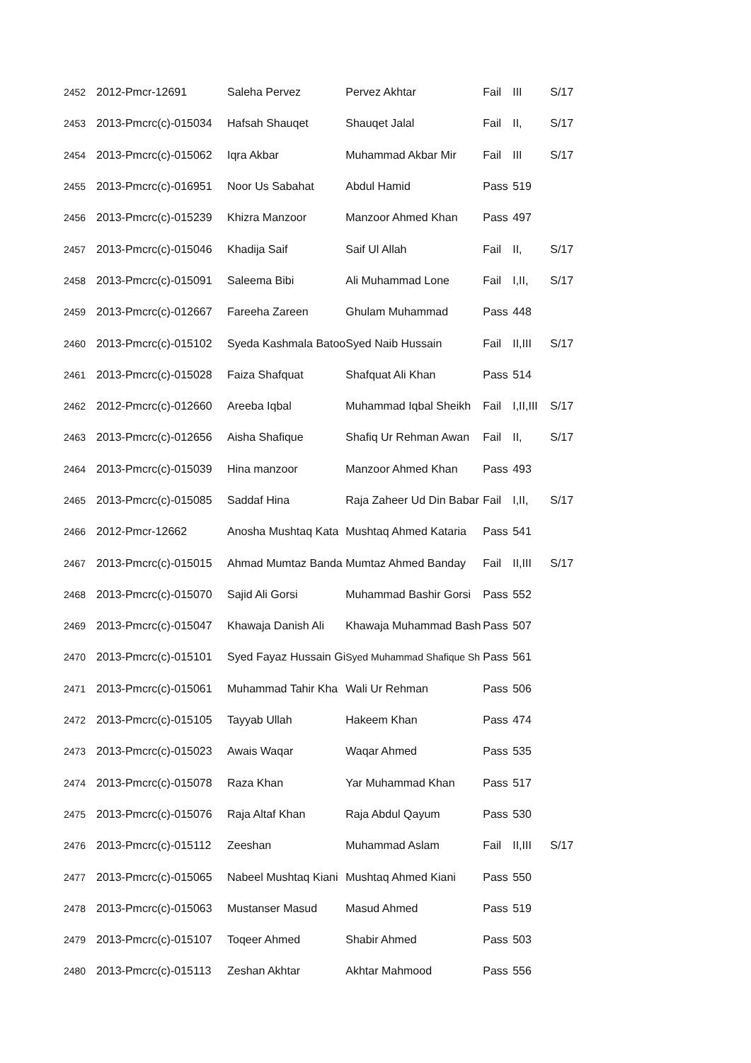| 2452 | 2012-Pmcr-12691 | Saleha Pervez | Pervez Akhtar | Fail | III | S/17 |
| 2453 | 2013-Pmcrc(c)-015034 | Hafsah Shauqet | Shauqet Jalal | Fail | II, | S/17 |
| 2454 | 2013-Pmcrc(c)-015062 | Iqra Akbar | Muhammad Akbar Mir | Fail | III | S/17 |
| 2455 | 2013-Pmcrc(c)-016951 | Noor Us Sabahat | Abdul Hamid | Pass | 519 | |
| 2456 | 2013-Pmcrc(c)-015239 | Khizra Manzoor | Manzoor Ahmed Khan | Pass | 497 | |
| 2457 | 2013-Pmcrc(c)-015046 | Khadija Saif | Saif Ul Allah | Fail | II, | S/17 |
| 2458 | 2013-Pmcrc(c)-015091 | Saleema Bibi | Ali Muhammad Lone | Fail | I,II, | S/17 |
| 2459 | 2013-Pmcrc(c)-012667 | Fareeha Zareen | Ghulam Muhammad | Pass | 448 | |
| 2460 | 2013-Pmcrc(c)-015102 | Syeda Kashmala Batoo | Syed Naib Hussain | Fail | II,III | S/17 |
| 2461 | 2013-Pmcrc(c)-015028 | Faiza Shafquat | Shafquat Ali Khan | Pass | 514 | |
| 2462 | 2012-Pmcrc(c)-012660 | Areeba Iqbal | Muhammad Iqbal Sheikh | Fail | I,II,III | S/17 |
| 2463 | 2013-Pmcrc(c)-012656 | Aisha Shafique | Shafiq Ur Rehman Awan | Fail | II, | S/17 |
| 2464 | 2013-Pmcrc(c)-015039 | Hina manzoor | Manzoor Ahmed Khan | Pass | 493 | |
| 2465 | 2013-Pmcrc(c)-015085 | Saddaf Hina | Raja Zaheer Ud Din Babar | Fail | I,II, | S/17 |
| 2466 | 2012-Pmcr-12662 | Anosha Mushtaq Kata | Mushtaq Ahmed Kataria | Pass | 541 | |
| 2467 | 2013-Pmcrc(c)-015015 | Ahmad Mumtaz Banda | Mumtaz Ahmed Banday | Fail | II,III | S/17 |
| 2468 | 2013-Pmcrc(c)-015070 | Sajid Ali Gorsi | Muhammad Bashir Gorsi | Pass | 552 | |
| 2469 | 2013-Pmcrc(c)-015047 | Khawaja Danish Ali | Khawaja Muhammad Bash | Pass | 507 | |
| 2470 | 2013-Pmcrc(c)-015101 | Syed Fayaz Hussain Gi | Syed Muhammad Shafique Sh | Pass | 561 | |
| 2471 | 2013-Pmcrc(c)-015061 | Muhammad Tahir Kha | Wali Ur Rehman | Pass | 506 | |
| 2472 | 2013-Pmcrc(c)-015105 | Tayyab Ullah | Hakeem Khan | Pass | 474 | |
| 2473 | 2013-Pmcrc(c)-015023 | Awais Waqar | Waqar Ahmed | Pass | 535 | |
| 2474 | 2013-Pmcrc(c)-015078 | Raza Khan | Yar Muhammad Khan | Pass | 517 | |
| 2475 | 2013-Pmcrc(c)-015076 | Raja Altaf Khan | Raja Abdul Qayum | Pass | 530 | |
| 2476 | 2013-Pmcrc(c)-015112 | Zeeshan | Muhammad Aslam | Fail | II,III | S/17 |
| 2477 | 2013-Pmcrc(c)-015065 | Nabeel Mushtaq Kiani | Mushtaq Ahmed Kiani | Pass | 550 | |
| 2478 | 2013-Pmcrc(c)-015063 | Mustanser Masud | Masud Ahmed | Pass | 519 | |
| 2479 | 2013-Pmcrc(c)-015107 | Toqeer Ahmed | Shabir Ahmed | Pass | 503 | |
| 2480 | 2013-Pmcrc(c)-015113 | Zeshan Akhtar | Akhtar Mahmood | Pass | 556 | |